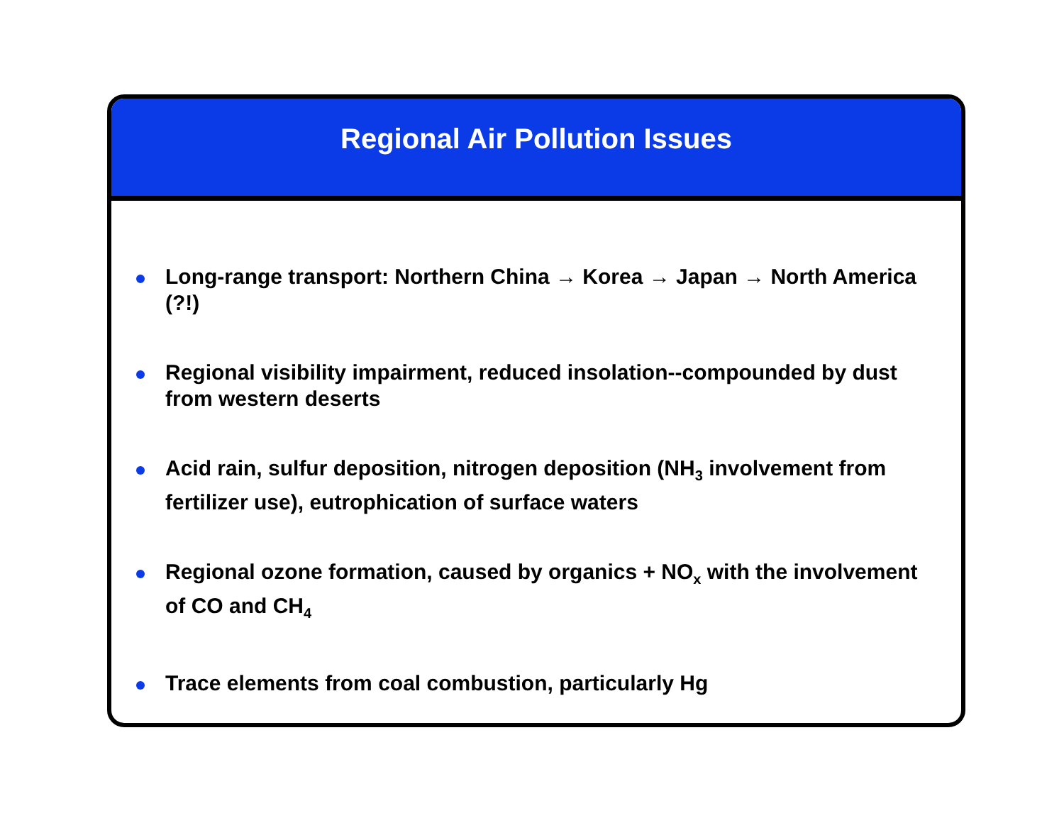Regional Air Pollution Issues
Long-range transport: Northern China → Korea → Japan → North America (?!)
Regional visibility impairment, reduced insolation--compounded by dust from western deserts
Acid rain, sulfur deposition, nitrogen deposition (NH<sub>3</sub> involvement from fertilizer use), eutrophication of surface waters
Regional ozone formation, caused by organics + NO<sub>x</sub> with the involvement of CO and CH<sub>4</sub>
Trace elements from coal combustion, particularly Hg